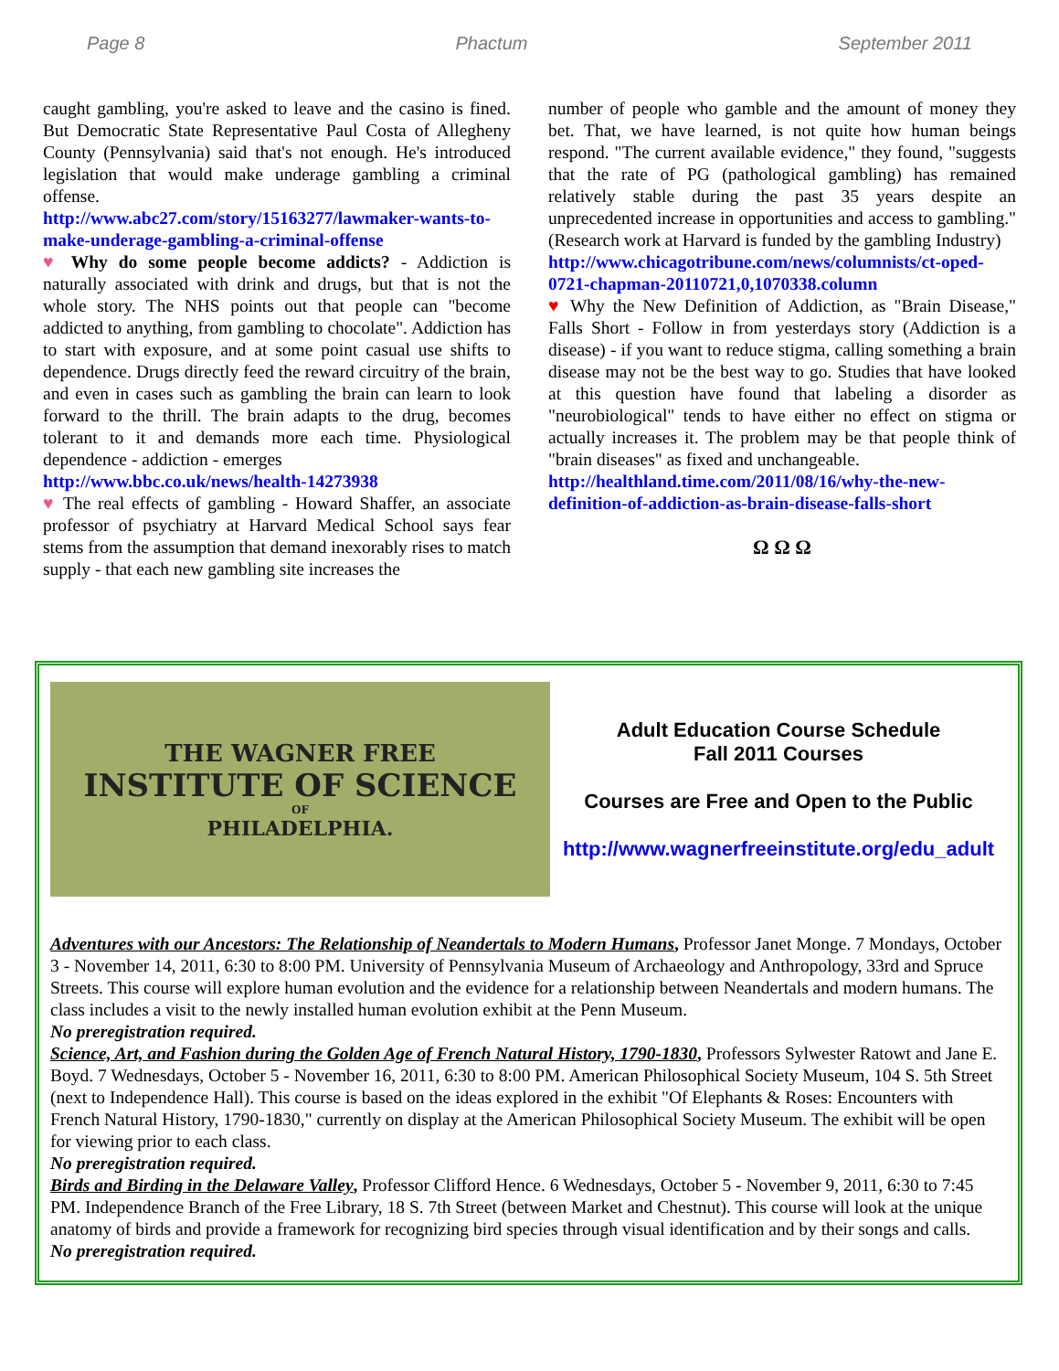Page 8 Phactum September 2011
caught gambling, you're asked to leave and the casino is fined. But Democratic State Representative Paul Costa of Allegheny County (Pennsylvania) said that's not enough. He's introduced legislation that would make underage gambling a criminal offense.
http://www.abc27.com/story/15163277/lawmaker-wants-to-make-underage-gambling-a-criminal-offense
♥ Why do some people become addicts? - Addiction is naturally associated with drink and drugs, but that is not the whole story. The NHS points out that people can "become addicted to anything, from gambling to chocolate". Addiction has to start with exposure, and at some point casual use shifts to dependence. Drugs directly feed the reward circuitry of the brain, and even in cases such as gambling the brain can learn to look forward to the thrill. The brain adapts to the drug, becomes tolerant to it and demands more each time. Physiological dependence - addiction - emerges
http://www.bbc.co.uk/news/health-14273938
♥ The real effects of gambling - Howard Shaffer, an associate professor of psychiatry at Harvard Medical School says fear stems from the assumption that demand inexorably rises to match supply - that each new gambling site increases the
number of people who gamble and the amount of money they bet. That, we have learned, is not quite how human beings respond. "The current available evidence," they found, "suggests that the rate of PG (pathological gambling) has remained relatively stable during the past 35 years despite an unprecedented increase in opportunities and access to gambling." (Research work at Harvard is funded by the gambling Industry)
http://www.chicagotribune.com/news/columnists/ct-oped-0721-chapman-20110721,0,1070338.column
♥ Why the New Definition of Addiction, as "Brain Disease," Falls Short - Follow in from yesterdays story (Addiction is a disease) - if you want to reduce stigma, calling something a brain disease may not be the best way to go. Studies that have looked at this question have found that labeling a disorder as "neurobiological" tends to have either no effect on stigma or actually increases it. The problem may be that people think of "brain diseases" as fixed and unchangeable.
http://healthland.time.com/2011/08/16/why-the-new-definition-of-addiction-as-brain-disease-falls-short
Ω Ω Ω
THE WAGNER FREE
INSTITUTE OF SCIENCE
OF
PHILADELPHIA.
Adult Education Course Schedule
Fall 2011 Courses
Courses are Free and Open to the Public
http://www.wagnerfreeinstitute.org/edu_adult
Adventures with our Ancestors: The Relationship of Neandertals to Modern Humans, Professor Janet Monge. 7 Mondays, October 3 - November 14, 2011, 6:30 to 8:00 PM. University of Pennsylvania Museum of Archaeology and Anthropology, 33rd and Spruce Streets. This course will explore human evolution and the evidence for a relationship between Neandertals and modern humans. The class includes a visit to the newly installed human evolution exhibit at the Penn Museum.
No preregistration required.
Science, Art, and Fashion during the Golden Age of French Natural History, 1790-1830, Professors Sylwester Ratowt and Jane E. Boyd. 7 Wednesdays, October 5 - November 16, 2011, 6:30 to 8:00 PM. American Philosophical Society Museum, 104 S. 5th Street (next to Independence Hall). This course is based on the ideas explored in the exhibit "Of Elephants & Roses: Encounters with French Natural History, 1790-1830," currently on display at the American Philosophical Society Museum. The exhibit will be open for viewing prior to each class.
No preregistration required.
Birds and Birding in the Delaware Valley, Professor Clifford Hence. 6 Wednesdays, October 5 - November 9, 2011, 6:30 to 7:45 PM. Independence Branch of the Free Library, 18 S. 7th Street (between Market and Chestnut). This course will look at the unique anatomy of birds and provide a framework for recognizing bird species through visual identification and by their songs and calls.
No preregistration required.